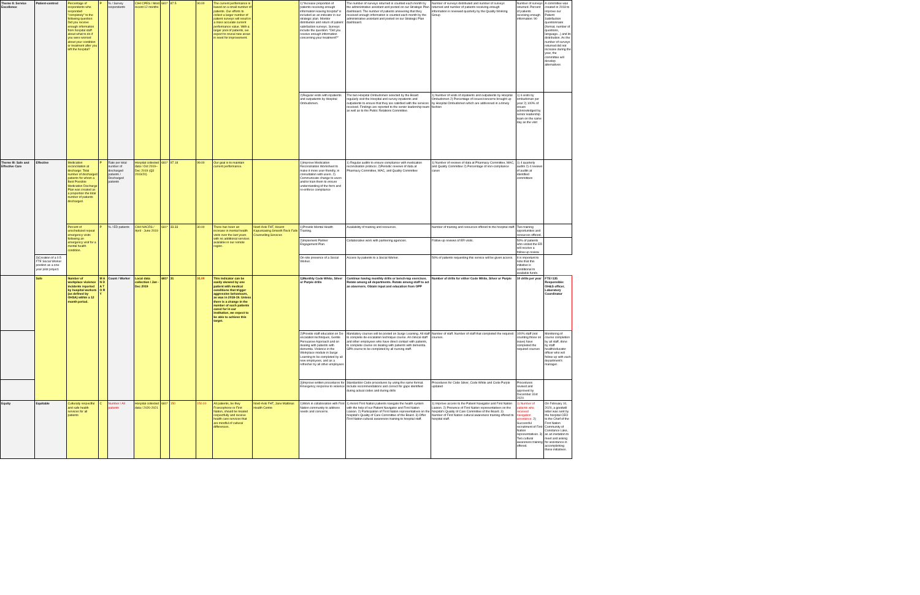| Theme II: Service Excellence | Patient-centred | Percentage of respondents who responded "completely" to the following question: Did you receive enough information from hospital staff about what to do if you were worried about your condition or treatment after you left the hospital? | P | % / Survey respondents | CIHI CPES / Most recent 12 months | 681* | 87.5 | 90.00 | The current performance is based on a small number of patients. Our efforts to collect a larger number of patient surveys will result in a more accurate current performance value. With a larger pool of patients, we expect to reveal new areas in need for improvement. | | 1)"Increase proportion of patients receiving enough information leaving hospital" is included as an indicator in our strategic plan. Monitor distribution and return of patient satisfaction surveys. Surveys include the question: "Did you receive enough information concerning your treatment?" | The number of surveys returned is counted each month by the administrative assistant and posted on our Strategic Plan dashboard. The number of patients answering that they received enough information is counted each month by the administrative assistant and posted on our Strategic Plan dashboard. | Number of surveys distributed and number of surveys returned and number of patients receiving enough information is reviewed quarterly by the Quality Working Group | Number of surveys returned. Percent of patients receiving enough information: 90 | A committee was created in 2018 to improve our Patient Satisfaction questionnaire (format, number of questions, language...) and its distribution. As the number of surveys returned did not increase during the year, the committee will develop alternatives |
| | | | | | | | | | | | 2)Regular visits with inpatients and outpatients by Hospital Ombudsmen. | The two Hospital Ombudsmen selected by the Board regularly visit the Hospital and survey inpatients and outpatients to ensure that they are satisfied with the services received. Findings are reported to the senior leadership team as well as to the Public Relations Committee. | 1) Number of visits of inpatients and outpatients by Hospital Ombudsmen 2) Percentage of issues/concerns brought up by Hospital Ombudsmen which are addressed in a timely fashion | 1) 6 visits by ombudsman per year 2) 100% of issues acknowledged by senior leadership team on the same day as the visit | |
| Theme III: Safe and Effective Care | Effective | Medication reconciliation at discharge: Total number of discharged patients for whom a Best Possible Medication Discharge Plan was created as a proportion the total number of patients discharged. | P | Rate per total number of discharged patients / Discharged patients | Hospital collected data / Oct 2019– Dec 2019 (Q3 2019/20) | 681* | 97.18 | 99.00 | Our goal is to maintain current performance. | | 1)Improve Medication Reconciliation Worksheet to make it more user-friendly, in consultation with users. 2) Communicate change to users and/or train them to ensure understanding of the form and re-enforce compliance | 1) Regular audits to ensure compliance with medication reconciliation protocol. 2)Periodic reviews of data at Pharmacy Committee, MAC, and Quality Committee | 1) Number of reviews of data at Pharmacy Committee, MAC, and Quality Committee 2) Percentage of non-compliance cases | 1) 4 quarterly audits 2) 4 reviews of audits at identified committees | |
| | | Percent of unscheduled repeat emergency visits following an emergency visit for a mental health condition. | P | % / ED patients | CIHI NACRS / April - June 2019 | 681* | 33.33 | 30.00 | There has been an increase in mental health visits over the last years with no additional services available in our remote region. | Nord-Aski FHT, Hearst Kapuskasing Smooth Rock Falls Counselling Services | 1)Provide Mental Health Training. | Availability of training and resources. | Number of training and resources offered to the hospital staff. | Two training opportunities and resources offered. | |
| | | | | | | | | | | | 2)Implement Partner Engagement Plan. | Collaborative work with partnering agencies. | Follow-up reviews of ER visits. | 50% of patients who visited the ER will receive a follow-up review. | |
| | 3)Creation of a 0.5 FTE Social Worker position as a one-year pilot project. | | | | | | | | | | On-site presence of a Social Worker. | Access by patients to a Social Worker. | 50% of patients requesting this service will be given access. | It is important to note that this initiative is conditional to available funds. | |
| | Safe | Number of workplace violence incidents reported by hospital workers (as defined by OHSA) within a 12 month period. | M A N D A T O R Y | Count / Worker | Local data collection / Jan - Dec 2019 | 681* | 31 | 31.00 | This indicator can be easily skewed by one patient with medical conditions that trigger aggressive behaviours, as was in 2018-19. Unless there is a change in the number of such patients cared for in our institution, we expect to be able to achieve this target. | | 1)Monthly Code White, Silver or Purple drills | Continue having monthly drills or bench-top exercises. Rotate among all departments. Rotate among staff to act as observers. Obtain input and education from OPP | Number of drills for either Code White, Silver or Purple | 10 drills per year | FTE=135 Responsible: OH&S officer, Laboratory Coordinator |
| | | | | | | | | | | | 2)Provide staff education on De-escalation techniques, Gentle Persuasive Approach and on dealing with patients with dementia. Violence in the Workplace module in Surge Learning to be completed by all new employees, and as a refresher by all other employees | Mandatory courses will be posted on Surge Learning. All staff to complete de-escalation technique course. All clinical staff and other employees who have direct contact with patients, to complete course on dealing with patients with dementia. GPA course to be completed by all nursing staff. | Number of staff. Number of staff that completed the required courses. | 100% staff (not counting those on leave) have completed the required courses | Monitoring of course completion by all staff, done by staff health/educator officer who will follow-up with each department's manager. |
| | | | | | | | | | | | 3)Improve written procedures for Emergency response to violence | Standardize Code procedures by using the same format. Include recommendations and correct for gaps identified during actual codes and during drills | Procedures for Code Silver, Code White and Code Purple updated | Procedures revised and approved by December 31st 2020 | |
| Equity | Equitable | Culturally respectful and safe health services for all patients | C | Number / All patients | Hospital collected data / 2020-2021 | 681* | 150 | 150.00 | All patients, be they Francophone or First Nation, should be treated respectfully and receive health care services that are mindful of cultural differences. | Nord-Aski FHT, Jane Mattinas Health Centre | 1)Work in collaboration with First Nation community to address needs and concerns. | 1) Assist First Nation patients navigate the health system with the help of our Patient Navigator and First Nation Liaison. 2) Participation of First Nation representatives on the hospital's Quality of Care Committee of the Board. 3) Offer First Nation cultural awareness training to hospital staff. | 1) Improve access to the Patient Navigator and First Nation Liaison. 2) Presence of First Nation representatives on the hospital's Quality of Care Committee of the Board. 3) Number of First Nation cultural awareness training offered to hospital staff. | 1) Number of patients who received navigation assistance. 2) Successful recruitment of First Nation representatives. 3) Two cultural awareness training offered. | On February 10, 2020, a goodwill letter was sent by the hospital CEO to the Chief of the First Nation Community of Constance Lake, as an invitation to meet and asking for assistance in accomplishing these initiatives. |